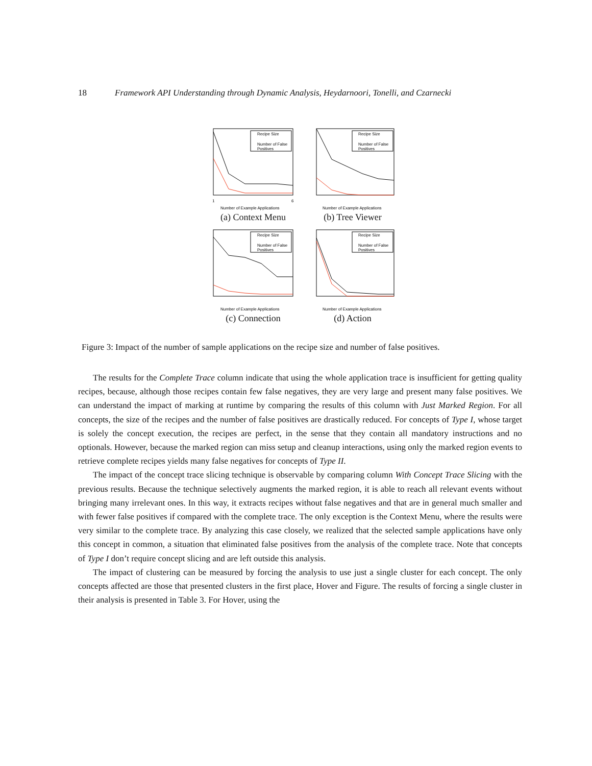18 Framework API Understanding through Dynamic Analysis, Heydarnoori, Tonelli, and Czarnecki
Recipe Size
Number of False
Positives
Number of Example Applications
1
6
(a) Context Menu
Recipe Size
Number of False
Positives
Number of Example Applications
(b) Tree Viewer
Recipe Size
Number of False
Positives
Number of Example Applications
(c) Connection
Recipe Size
Number of False
Positives
Number of Example Applications
(d) Action
Figure 3: Impact of the number of sample applications on the recipe size and number of false positives.
The results for the Complete Trace column indicate that using the whole application trace is insufficient for getting quality recipes, because, although those recipes contain few false negatives, they are very large and present many false positives. We can understand the impact of marking at runtime by comparing the results of this column with Just Marked Region. For all concepts, the size of the recipes and the number of false positives are drastically reduced. For concepts of Type I, whose target is solely the concept execution, the recipes are perfect, in the sense that they contain all mandatory instructions and no optionals. However, because the marked region can miss setup and cleanup interactions, using only the marked region events to retrieve complete recipes yields many false negatives for concepts of Type II.
The impact of the concept trace slicing technique is observable by comparing column With Concept Trace Slicing with the previous results. Because the technique selectively augments the marked region, it is able to reach all relevant events without bringing many irrelevant ones. In this way, it extracts recipes without false negatives and that are in general much smaller and with fewer false positives if compared with the complete trace. The only exception is the Context Menu, where the results were very similar to the complete trace. By analyzing this case closely, we realized that the selected sample applications have only this concept in common, a situation that eliminated false positives from the analysis of the complete trace. Note that concepts of Type I don’t require concept slicing and are left outside this analysis.
The impact of clustering can be measured by forcing the analysis to use just a single cluster for each concept. The only concepts affected are those that presented clusters in the first place, Hover and Figure. The results of forcing a single cluster in their analysis is presented in Table 3. For Hover, using the